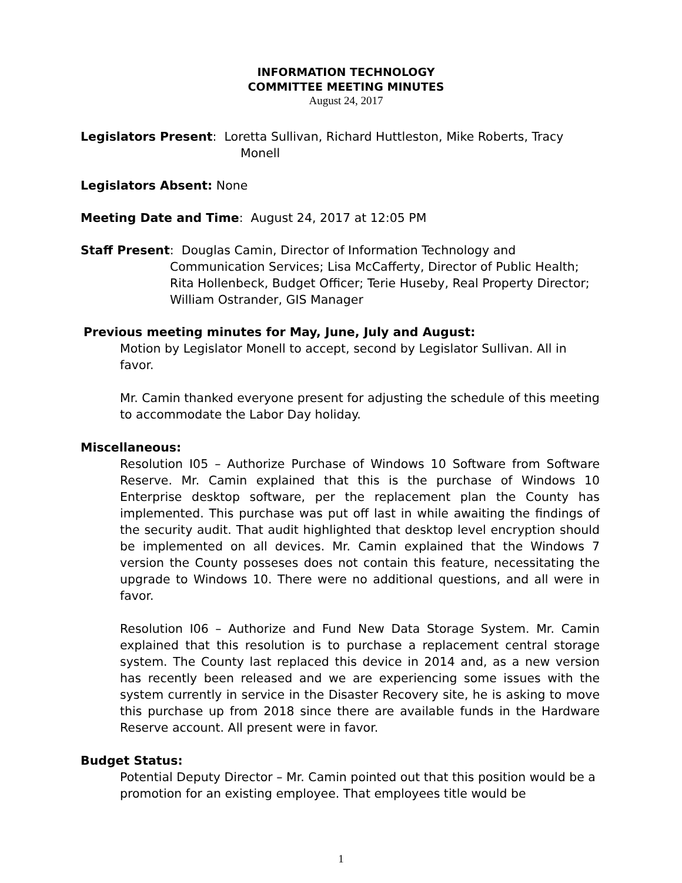INFORMATION TECHNOLOGY
COMMITTEE MEETING MINUTES
August 24, 2017
Legislators Present: Loretta Sullivan, Richard Huttleston, Mike Roberts, Tracy Monell
Legislators Absent: None
Meeting Date and Time: August 24, 2017 at 12:05 PM
Staff Present: Douglas Camin, Director of Information Technology and Communication Services; Lisa McCafferty, Director of Public Health; Rita Hollenbeck, Budget Officer; Terie Huseby, Real Property Director; William Ostrander, GIS Manager
Previous meeting minutes for May, June, July and August:
Motion by Legislator Monell to accept, second by Legislator Sullivan. All in favor.
Mr. Camin thanked everyone present for adjusting the schedule of this meeting to accommodate the Labor Day holiday.
Miscellaneous:
Resolution I05 – Authorize Purchase of Windows 10 Software from Software Reserve. Mr. Camin explained that this is the purchase of Windows 10 Enterprise desktop software, per the replacement plan the County has implemented. This purchase was put off last in while awaiting the findings of the security audit. That audit highlighted that desktop level encryption should be implemented on all devices. Mr. Camin explained that the Windows 7 version the County posseses does not contain this feature, necessitating the upgrade to Windows 10. There were no additional questions, and all were in favor.
Resolution I06 – Authorize and Fund New Data Storage System. Mr. Camin explained that this resolution is to purchase a replacement central storage system. The County last replaced this device in 2014 and, as a new version has recently been released and we are experiencing some issues with the system currently in service in the Disaster Recovery site, he is asking to move this purchase up from 2018 since there are available funds in the Hardware Reserve account. All present were in favor.
Budget Status:
Potential Deputy Director – Mr. Camin pointed out that this position would be a promotion for an existing employee. That employees title would be
1